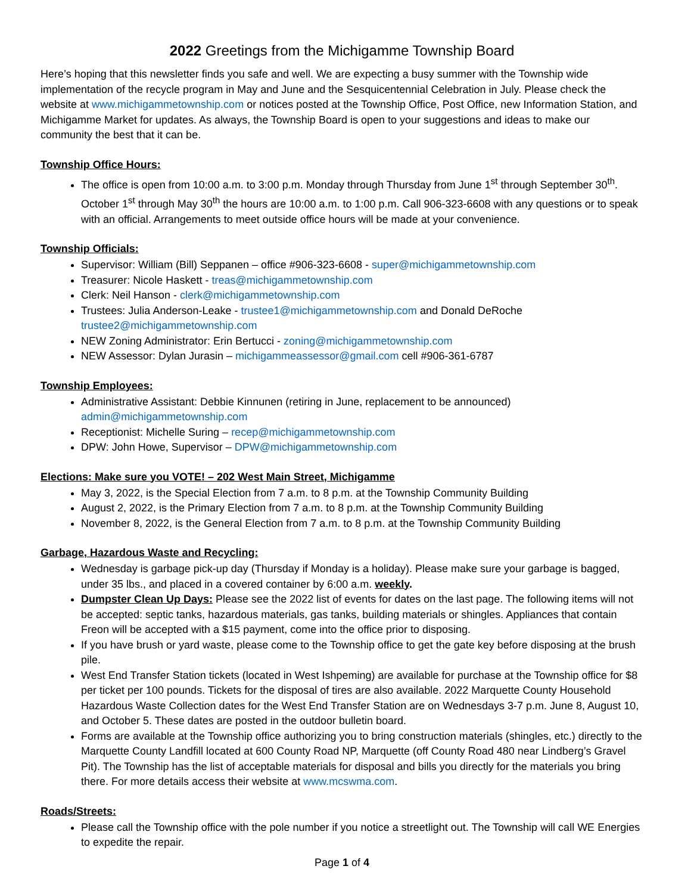2022 Greetings from the Michigamme Township Board
Here’s hoping that this newsletter finds you safe and well. We are expecting a busy summer with the Township wide implementation of the recycle program in May and June and the Sesquicentennial Celebration in July. Please check the website at www.michigammetownship.com or notices posted at the Township Office, Post Office, new Information Station, and Michigamme Market for updates. As always, the Township Board is open to your suggestions and ideas to make our community the best that it can be.
Township Office Hours:
The office is open from 10:00 a.m. to 3:00 p.m. Monday through Thursday from June 1<sup>st</sup> through September 30<sup>th</sup>. October 1<sup>st</sup> through May 30<sup>th</sup> the hours are 10:00 a.m. to 1:00 p.m. Call 906-323-6608 with any questions or to speak with an official. Arrangements to meet outside office hours will be made at your convenience.
Township Officials:
Supervisor: William (Bill) Seppanen – office #906-323-6608 - super@michigammetownship.com
Treasurer: Nicole Haskett - treas@michigammetownship.com
Clerk: Neil Hanson - clerk@michigammetownship.com
Trustees: Julia Anderson-Leake - trustee1@michigammetownship.com and Donald DeRoche trustee2@michigammetownship.com
NEW Zoning Administrator: Erin Bertucci - zoning@michigammetownship.com
NEW Assessor: Dylan Jurasin – michigammeassessor@gmail.com cell #906-361-6787
Township Employees:
Administrative Assistant: Debbie Kinnunen (retiring in June, replacement to be announced) admin@michigammetownship.com
Receptionist: Michelle Suring – recep@michigammetownship.com
DPW: John Howe, Supervisor – DPW@michigammetownship.com
Elections: Make sure you VOTE! – 202 West Main Street, Michigamme
May 3, 2022, is the Special Election from 7 a.m. to 8 p.m. at the Township Community Building
August 2, 2022, is the Primary Election from 7 a.m. to 8 p.m. at the Township Community Building
November 8, 2022, is the General Election from 7 a.m. to 8 p.m. at the Township Community Building
Garbage, Hazardous Waste and Recycling:
Wednesday is garbage pick-up day (Thursday if Monday is a holiday). Please make sure your garbage is bagged, under 35 lbs., and placed in a covered container by 6:00 a.m. weekly.
Dumpster Clean Up Days: Please see the 2022 list of events for dates on the last page. The following items will not be accepted: septic tanks, hazardous materials, gas tanks, building materials or shingles. Appliances that contain Freon will be accepted with a $15 payment, come into the office prior to disposing.
If you have brush or yard waste, please come to the Township office to get the gate key before disposing at the brush pile.
West End Transfer Station tickets (located in West Ishpeming) are available for purchase at the Township office for $8 per ticket per 100 pounds. Tickets for the disposal of tires are also available. 2022 Marquette County Household Hazardous Waste Collection dates for the West End Transfer Station are on Wednesdays 3-7 p.m. June 8, August 10, and October 5. These dates are posted in the outdoor bulletin board.
Forms are available at the Township office authorizing you to bring construction materials (shingles, etc.) directly to the Marquette County Landfill located at 600 County Road NP, Marquette (off County Road 480 near Lindberg’s Gravel Pit). The Township has the list of acceptable materials for disposal and bills you directly for the materials you bring there. For more details access their website at www.mcswma.com.
Roads/Streets:
Please call the Township office with the pole number if you notice a streetlight out. The Township will call WE Energies to expedite the repair.
Page 1 of 4